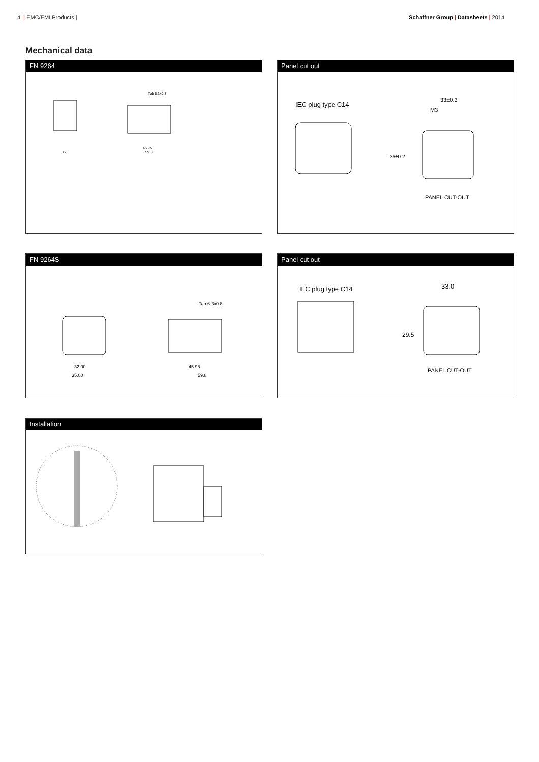4 | EMC/EMI Products | Schaffner Group | Datasheets | 2014
Mechanical data
FN 9264
Tab 6.3x0.8
45.95
59.8
35
Panel cut out
IEC plug type C14
33±0.3
M3
PANEL CUT-OUT
36±0.2
FN 9264S
Tab 6.3x0.8
45.95
59.8
35.00
32.00
Panel cut out
IEC plug type C14
33.0
PANEL CUT-OUT
29.5
Installation